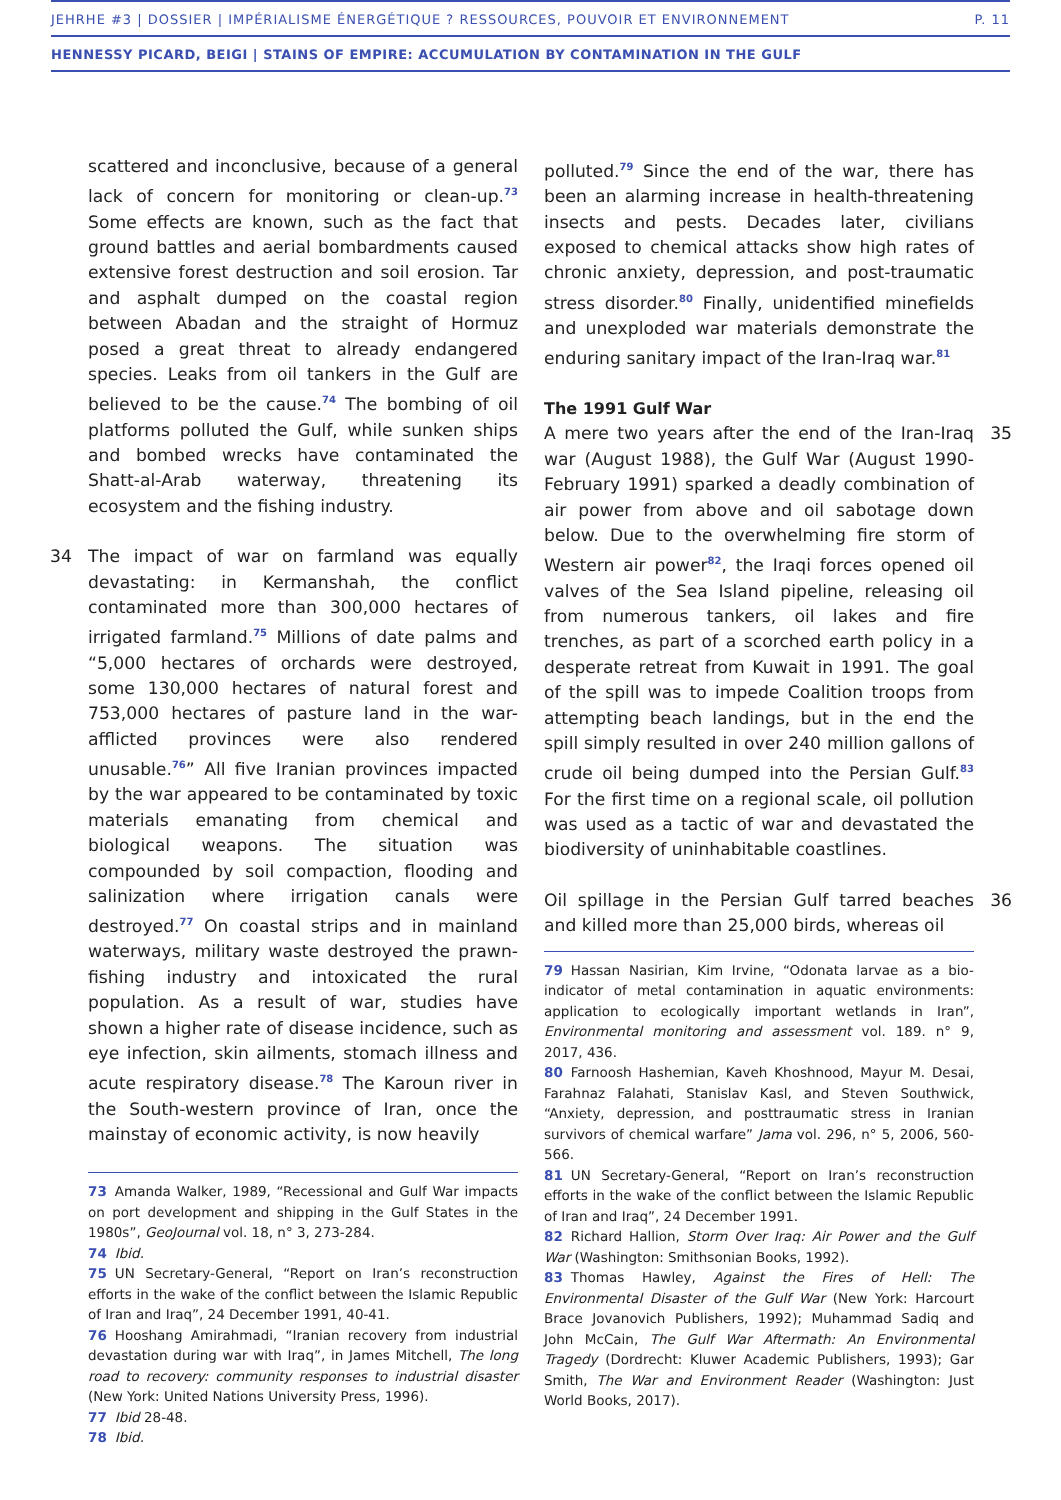JEHRHE #3 | DOSSIER | IMPÉRIALISME ÉNERGÉTIQUE ? RESSOURCES, POUVOIR ET ENVIRONNEMENT P. 11
HENNESSY PICARD, BEIGI | STAINS OF EMPIRE: ACCUMULATION BY CONTAMINATION IN THE GULF
scattered and inconclusive, because of a general lack of concern for monitoring or clean-up.<sup>73</sup> Some effects are known, such as the fact that ground battles and aerial bombardments caused extensive forest destruction and soil erosion. Tar and asphalt dumped on the coastal region between Abadan and the straight of Hormuz posed a great threat to already endangered species. Leaks from oil tankers in the Gulf are believed to be the cause.<sup>74</sup> The bombing of oil platforms polluted the Gulf, while sunken ships and bombed wrecks have contaminated the Shatt-al-Arab waterway, threatening its ecosystem and the fishing industry.
34 The impact of war on farmland was equally devastating: in Kermanshah, the conflict contaminated more than 300,000 hectares of irrigated farmland.<sup>75</sup> Millions of date palms and “5,000 hectares of orchards were destroyed, some 130,000 hectares of natural forest and 753,000 hectares of pasture land in the war-afflicted provinces were also rendered unusable.<sup>76</sup>” All five Iranian provinces impacted by the war appeared to be contaminated by toxic materials emanating from chemical and biological weapons. The situation was compounded by soil compaction, flooding and salinization where irrigation canals were destroyed.<sup>77</sup> On coastal strips and in mainland waterways, military waste destroyed the prawn-fishing industry and intoxicated the rural population. As a result of war, studies have shown a higher rate of disease incidence, such as eye infection, skin ailments, stomach illness and acute respiratory disease.<sup>78</sup> The Karoun river in the South-western province of Iran, once the mainstay of economic activity, is now heavily
73 Amanda Walker, 1989, “Recessional and Gulf War impacts on port development and shipping in the Gulf States in the 1980s”, GeoJournal vol. 18, n° 3, 273-284.
74 Ibid.
75 UN Secretary-General, “Report on Iran’s reconstruction efforts in the wake of the conflict between the Islamic Republic of Iran and Iraq”, 24 December 1991, 40-41.
76 Hooshang Amirahmadi, “Iranian recovery from industrial devastation during war with Iraq”, in James Mitchell, The long road to recovery: community responses to industrial disaster (New York: United Nations University Press, 1996).
77 Ibid 28-48.
78 Ibid.
polluted.<sup>79</sup> Since the end of the war, there has been an alarming increase in health-threatening insects and pests. Decades later, civilians exposed to chemical attacks show high rates of chronic anxiety, depression, and post-traumatic stress disorder.<sup>80</sup> Finally, unidentified minefields and unexploded war materials demonstrate the enduring sanitary impact of the Iran-Iraq war.<sup>81</sup>
The 1991 Gulf War
35 A mere two years after the end of the Iran-Iraq war (August 1988), the Gulf War (August 1990-February 1991) sparked a deadly combination of air power from above and oil sabotage down below. Due to the overwhelming fire storm of Western air power<sup>82</sup>, the Iraqi forces opened oil valves of the Sea Island pipeline, releasing oil from numerous tankers, oil lakes and fire trenches, as part of a scorched earth policy in a desperate retreat from Kuwait in 1991. The goal of the spill was to impede Coalition troops from attempting beach landings, but in the end the spill simply resulted in over 240 million gallons of crude oil being dumped into the Persian Gulf.<sup>83</sup> For the first time on a regional scale, oil pollution was used as a tactic of war and devastated the biodiversity of uninhabitable coastlines.
36 Oil spillage in the Persian Gulf tarred beaches and killed more than 25,000 birds, whereas oil
79 Hassan Nasirian, Kim Irvine, “Odonata larvae as a bio-indicator of metal contamination in aquatic environments: application to ecologically important wetlands in Iran”, Environmental monitoring and assessment vol. 189. n° 9, 2017, 436.
80 Farnoosh Hashemian, Kaveh Khoshnood, Mayur M. Desai, Farahnaz Falahati, Stanislav Kasl, and Steven Southwick, “Anxiety, depression, and posttraumatic stress in Iranian survivors of chemical warfare” Jama vol. 296, n° 5, 2006, 560-566.
81 UN Secretary-General, “Report on Iran’s reconstruction efforts in the wake of the conflict between the Islamic Republic of Iran and Iraq”, 24 December 1991.
82 Richard Hallion, Storm Over Iraq: Air Power and the Gulf War (Washington: Smithsonian Books, 1992).
83 Thomas Hawley, Against the Fires of Hell: The Environmental Disaster of the Gulf War (New York: Harcourt Brace Jovanovich Publishers, 1992); Muhammad Sadiq and John McCain, The Gulf War Aftermath: An Environmental Tragedy (Dordrecht: Kluwer Academic Publishers, 1993); Gar Smith, The War and Environment Reader (Washington: Just World Books, 2017).